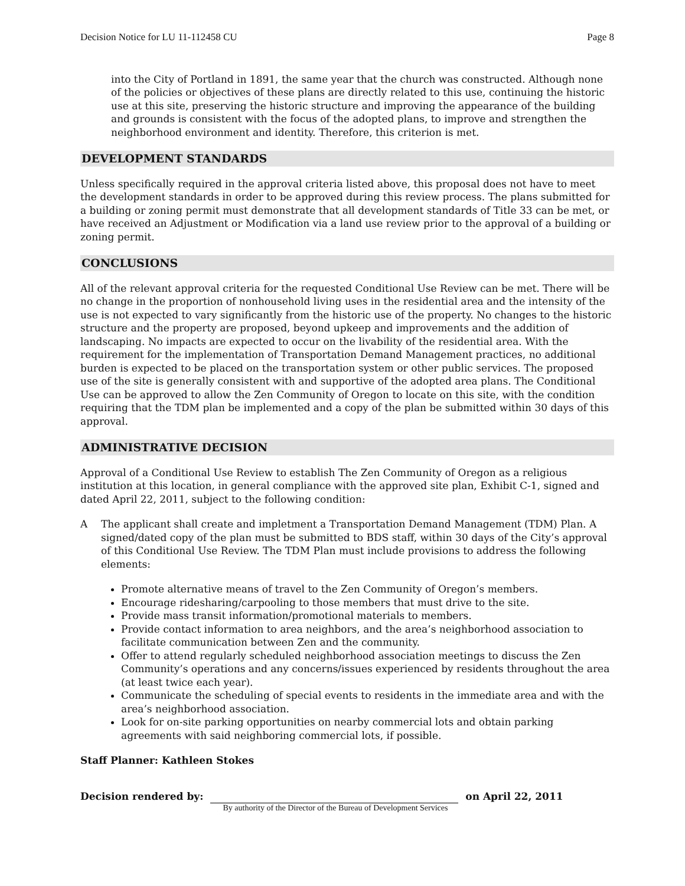Decision Notice for LU 11-112458 CU Page 8
into the City of Portland in 1891, the same year that the church was constructed. Although none of the policies or objectives of these plans are directly related to this use, continuing the historic use at this site, preserving the historic structure and improving the appearance of the building and grounds is consistent with the focus of the adopted plans, to improve and strengthen the neighborhood environment and identity. Therefore, this criterion is met.
DEVELOPMENT STANDARDS
Unless specifically required in the approval criteria listed above, this proposal does not have to meet the development standards in order to be approved during this review process. The plans submitted for a building or zoning permit must demonstrate that all development standards of Title 33 can be met, or have received an Adjustment or Modification via a land use review prior to the approval of a building or zoning permit.
CONCLUSIONS
All of the relevant approval criteria for the requested Conditional Use Review can be met. There will be no change in the proportion of nonhousehold living uses in the residential area and the intensity of the use is not expected to vary significantly from the historic use of the property. No changes to the historic structure and the property are proposed, beyond upkeep and improvements and the addition of landscaping. No impacts are expected to occur on the livability of the residential area. With the requirement for the implementation of Transportation Demand Management practices, no additional burden is expected to be placed on the transportation system or other public services. The proposed use of the site is generally consistent with and supportive of the adopted area plans. The Conditional Use can be approved to allow the Zen Community of Oregon to locate on this site, with the condition requiring that the TDM plan be implemented and a copy of the plan be submitted within 30 days of this approval.
ADMINISTRATIVE DECISION
Approval of a Conditional Use Review to establish The Zen Community of Oregon as a religious institution at this location, in general compliance with the approved site plan, Exhibit C-1, signed and dated April 22, 2011, subject to the following condition:
A The applicant shall create and impletment a Transportation Demand Management (TDM) Plan. A signed/dated copy of the plan must be submitted to BDS staff, within 30 days of the City’s approval of this Conditional Use Review. The TDM Plan must include provisions to address the following elements:
Promote alternative means of travel to the Zen Community of Oregon’s members.
Encourage ridesharing/carpooling to those members that must drive to the site.
Provide mass transit information/promotional materials to members.
Provide contact information to area neighbors, and the area’s neighborhood association to facilitate communication between Zen and the community.
Offer to attend regularly scheduled neighborhood association meetings to discuss the Zen Community’s operations and any concerns/issues experienced by residents throughout the area (at least twice each year).
Communicate the scheduling of special events to residents in the immediate area and with the area’s neighborhood association.
Look for on-site parking opportunities on nearby commercial lots and obtain parking agreements with said neighboring commercial lots, if possible.
Staff Planner: Kathleen Stokes
Decision rendered by: on April 22, 2011
By authority of the Director of the Bureau of Development Services